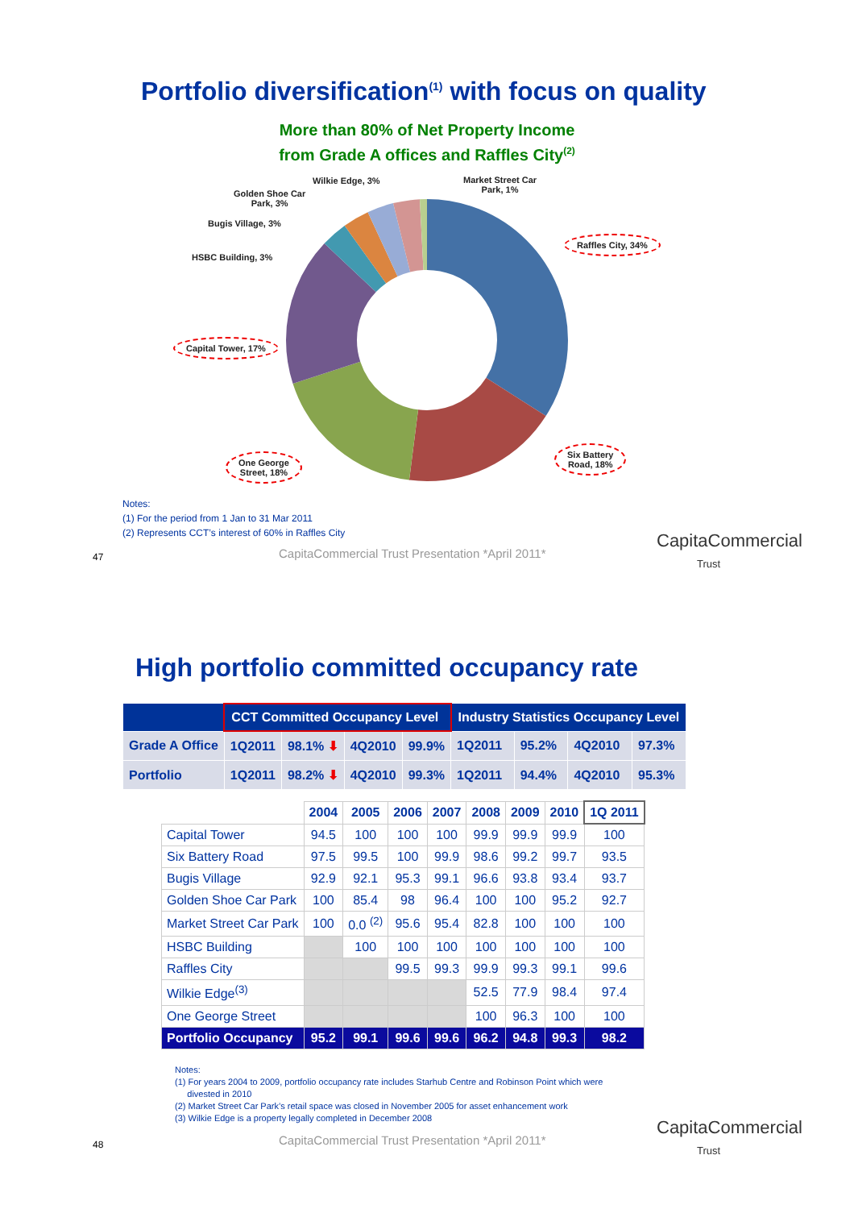Portfolio diversification<sup>(1)</sup> with focus on quality
More than 80% of Net Property Income
from Grade A offices and Raffles City<sup>(2)</sup>
Wilkie Edge, 3%
Market Street Car
Park, 1%
Golden Shoe Car
Park, 3%
Bugis Village, 3%
HSBC Building, 3%
Raffles City, 34%
Capital Tower, 17%
One George
Street, 18%
Six Battery
Road, 18%
Notes:
(1) For the period from 1 Jan to 31 Mar 2011
(2) Represents CCT’s interest of 60% in Raffles City
47
CapitaCommercial Trust Presentation *April 2011*
CapitaCommercial
Trust
High portfolio committed occupancy rate
| | CCT Committed Occupancy Level | | | | Industry Statistics Occupancy Level | | | |
| --- | --- | --- | --- | --- | --- | --- | --- | --- |
| Grade A Office | 1Q2011 | 98.1% ⬇ | 4Q2010 | 99.9% | 1Q2011 | 95.2% | 4Q2010 | 97.3% |
| Portfolio | 1Q2011 | 98.2% ⬇ | 4Q2010 | 99.3% | 1Q2011 | 94.4% | 4Q2010 | 95.3% |
| | 2004 | 2005 | 2006 | 2007 | 2008 | 2009 | 2010 | 1Q 2011 |
| --- | --- | --- | --- | --- | --- | --- | --- | --- |
| Capital Tower | 94.5 | 100 | 100 | 100 | 99.9 | 99.9 | 99.9 | 100 |
| Six Battery Road | 97.5 | 99.5 | 100 | 99.9 | 98.6 | 99.2 | 99.7 | 93.5 |
| Bugis Village | 92.9 | 92.1 | 95.3 | 99.1 | 96.6 | 93.8 | 93.4 | 93.7 |
| Golden Shoe Car Park | 100 | 85.4 | 98 | 96.4 | 100 | 100 | 95.2 | 92.7 |
| Market Street Car Park | 100 | 0.0 <sup>(2)</sup> | 95.6 | 95.4 | 82.8 | 100 | 100 | 100 |
| HSBC Building | | 100 | 100 | 100 | 100 | 100 | 100 | 100 |
| Raffles City | | | 99.5 | 99.3 | 99.9 | 99.3 | 99.1 | 99.6 |
| Wilkie Edge<sup>(3)</sup> | | | | | 52.5 | 77.9 | 98.4 | 97.4 |
| One George Street | | | | | 100 | 96.3 | 100 | 100 |
| Portfolio Occupancy | 95.2 | 99.1 | 99.6 | 99.6 | 96.2 | 94.8 | 99.3 | 98.2 |
Notes:
(1) For years 2004 to 2009, portfolio occupancy rate includes Starhub Centre and Robinson Point which were
divested in 2010
(2) Market Street Car Park’s retail space was closed in November 2005 for asset enhancement work
(3) Wilkie Edge is a property legally completed in December 2008
48
CapitaCommercial Trust Presentation *April 2011*
CapitaCommercial
Trust